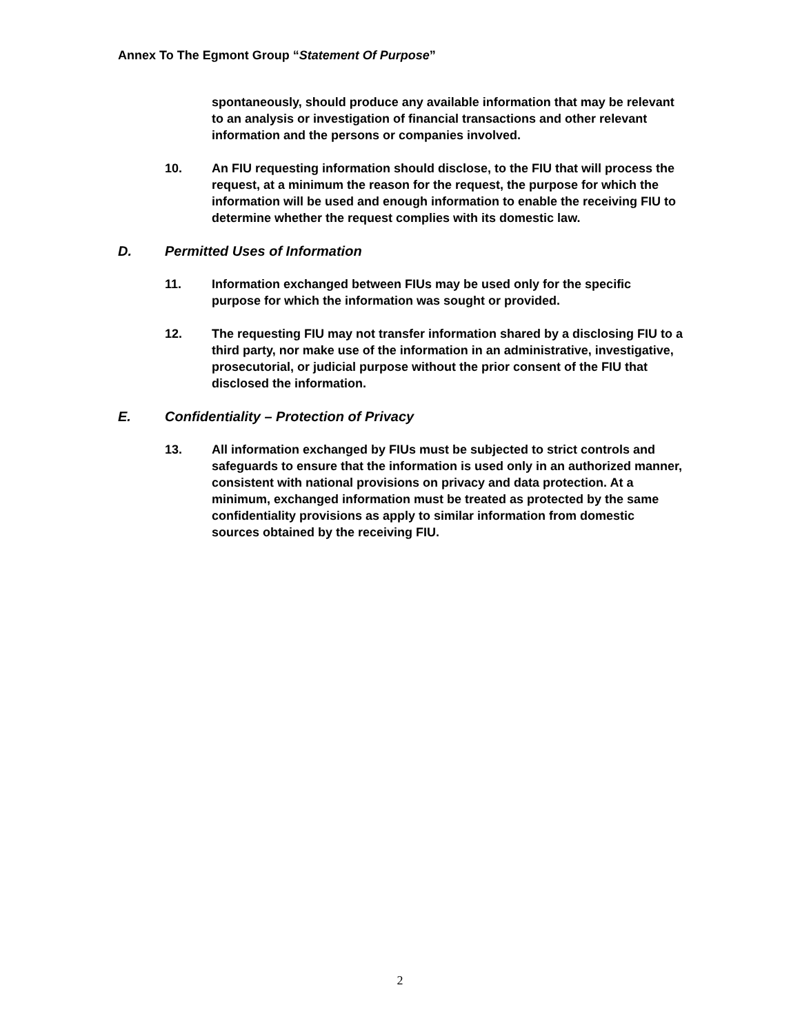Annex To The Egmont Group “Statement Of Purpose”
spontaneously, should produce any available information that may be relevant to an analysis or investigation of financial transactions and other relevant information and the persons or companies involved.
10. An FIU requesting information should disclose, to the FIU that will process the request, at a minimum the reason for the request, the purpose for which the information will be used and enough information to enable the receiving FIU to determine whether the request complies with its domestic law.
D. Permitted Uses of Information
11. Information exchanged between FIUs may be used only for the specific purpose for which the information was sought or provided.
12. The requesting FIU may not transfer information shared by a disclosing FIU to a third party, nor make use of the information in an administrative, investigative, prosecutorial, or judicial purpose without the prior consent of the FIU that disclosed the information.
E. Confidentiality – Protection of Privacy
13. All information exchanged by FIUs must be subjected to strict controls and safeguards to ensure that the information is used only in an authorized manner, consistent with national provisions on privacy and data protection. At a minimum, exchanged information must be treated as protected by the same confidentiality provisions as apply to similar information from domestic sources obtained by the receiving FIU.
2